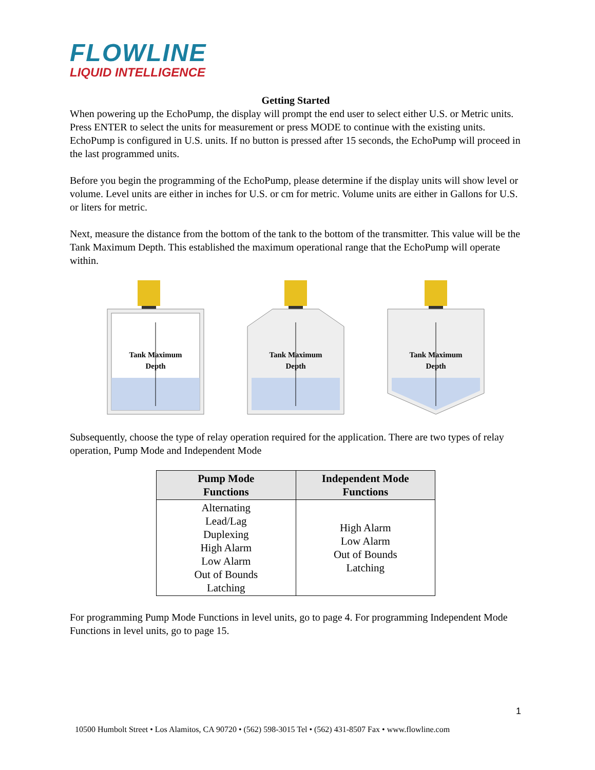FLOWLINE
LIQUID INTELLIGENCE
Getting Started
When powering up the EchoPump, the display will prompt the end user to select either U.S. or Metric units. Press ENTER to select the units for measurement or press MODE to continue with the existing units. EchoPump is configured in U.S. units. If no button is pressed after 15 seconds, the EchoPump will proceed in the last programmed units.
Before you begin the programming of the EchoPump, please determine if the display units will show level or volume. Level units are either in inches for U.S. or cm for metric. Volume units are either in Gallons for U.S. or liters for metric.
Next, measure the distance from the bottom of the tank to the bottom of the transmitter. This value will be the Tank Maximum Depth. This established the maximum operational range that the EchoPump will operate within.
Tank Maximum
Depth
Tank Maximum
Depth
Tank Maximum
Depth
Subsequently, choose the type of relay operation required for the application. There are two types of relay operation, Pump Mode and Independent Mode
| Pump Mode Functions | Independent Mode Functions |
| --- | --- |
| Alternating Lead/Lag Duplexing High Alarm Low Alarm Out of Bounds Latching | High Alarm Low Alarm Out of Bounds Latching |
For programming Pump Mode Functions in level units, go to page 4. For programming Independent Mode Functions in level units, go to page 15.
1
10500 Humbolt Street • Los Alamitos, CA 90720 • (562) 598-3015 Tel • (562) 431-8507 Fax • www.flowline.com